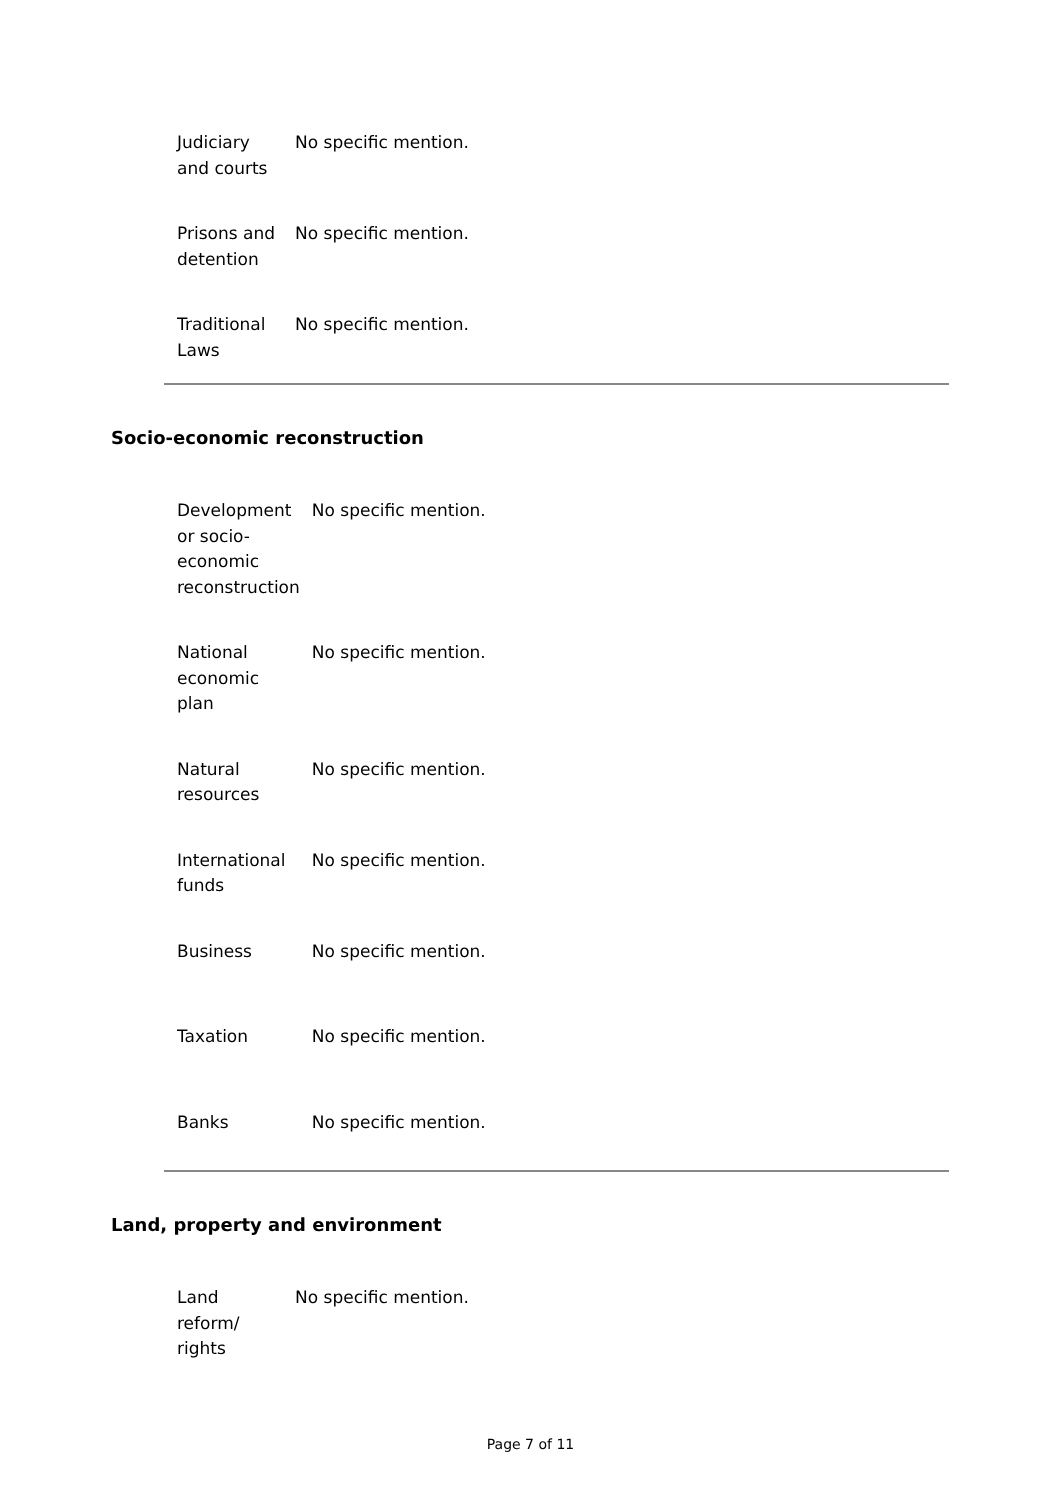| Judiciary and courts | No specific mention. |
| Prisons and detention | No specific mention. |
| Traditional Laws | No specific mention. |
Socio-economic reconstruction
| Development or socio- economic reconstruction | No specific mention. |
| National economic plan | No specific mention. |
| Natural resources | No specific mention. |
| International funds | No specific mention. |
| Business | No specific mention. |
| Taxation | No specific mention. |
| Banks | No specific mention. |
Land, property and environment
| Land reform/ rights | No specific mention. |
Page 7 of 11